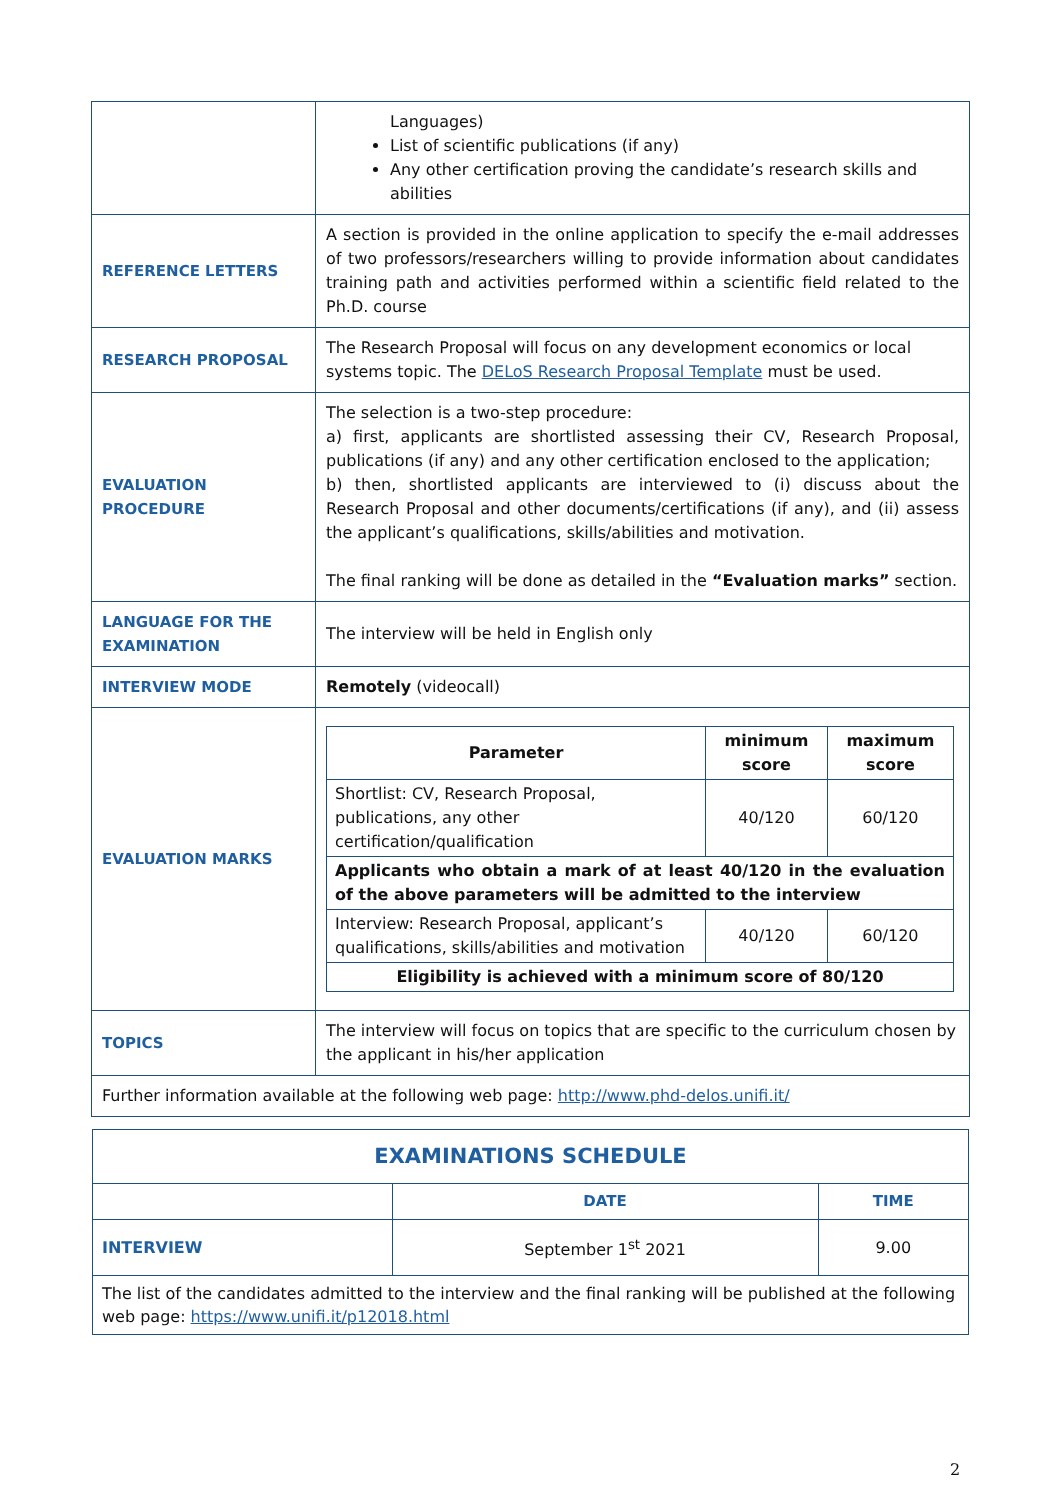| | Languages) List of scientific publications (if any) Any other certification proving the candidate’s research skills and abilities |
| REFERENCE LETTERS | A section is provided in the online application to specify the e-mail addresses of two professors/researchers willing to provide information about candidates training path and activities performed within a scientific field related to the Ph.D. course |
| RESEARCH PROPOSAL | The Research Proposal will focus on any development economics or local systems topic. The DELoS Research Proposal Template must be used. |
| EVALUATION PROCEDURE | The selection is a two-step procedure: a) first, applicants are shortlisted assessing their CV, Research Proposal, publications (if any) and any other certification enclosed to the application; b) then, shortlisted applicants are interviewed to (i) discuss about the Research Proposal and other documents/certifications (if any), and (ii) assess the applicant’s qualifications, skills/abilities and motivation. The final ranking will be done as detailed in the “Evaluation marks” section. |
| LANGUAGE FOR THE EXAMINATION | The interview will be held in English only |
| INTERVIEW MODE | Remotely (videocall) |
| EVALUATION MARKS | / Parameter / minimum score / maximum score / / --- / --- / --- / / Shortlist: CV, Research Proposal, publications, any other certification/qualification / 40/120 / 60/120 / / Applicants who obtain a mark of at least 40/120 in the evaluation of the above parameters will be admitted to the interview / / / / Interview: Research Proposal, applicant’s qualifications, skills/abilities and motivation / 40/120 / 60/120 / / Eligibility is achieved with a minimum score of 80/120 / / / |
| TOPICS | The interview will focus on topics that are specific to the curriculum chosen by the applicant in his/her application |
| Further information available at the following web page: http://www.phd-delos.unifi.it/ | |
| EXAMINATIONS SCHEDULE | | |
| | DATE | TIME |
| INTERVIEW | September 1<sup>st</sup> 2021 | 9.00 |
| The list of the candidates admitted to the interview and the final ranking will be published at the following web page: https://www.unifi.it/p12018.html | | |
2